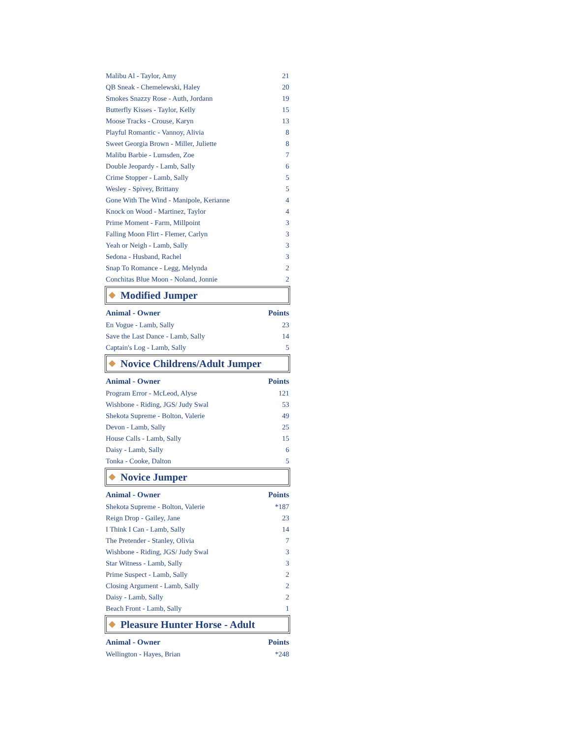| Malibu Al - Taylor, Amy | 21 |
| QB Sneak - Chemelewski, Haley | 20 |
| Smokes Snazzy Rose - Auth, Jordann | 19 |
| Butterfly Kisses - Taylor, Kelly | 15 |
| Moose Tracks - Crouse, Karyn | 13 |
| Playful Romantic - Vannoy, Alivia | 8 |
| Sweet Georgia Brown - Miller, Juliette | 8 |
| Malibu Barbie - Lumsden, Zoe | 7 |
| Double Jeopardy - Lamb, Sally | 6 |
| Crime Stopper - Lamb, Sally | 5 |
| Wesley - Spivey, Brittany | 5 |
| Gone With The Wind - Manipole, Kerianne | 4 |
| Knock on Wood - Martinez, Taylor | 4 |
| Prime Moment - Farm, Millpoint | 3 |
| Falling Moon Flirt - Flemer, Carlyn | 3 |
| Yeah or Neigh - Lamb, Sally | 3 |
| Sedona - Husband, Rachel | 3 |
| Snap To Romance - Legg, Melynda | 2 |
| Conchitas Blue Moon - Noland, Jonnie | 2 |
Modified Jumper
| Animal - Owner | Points |
| --- | --- |
| En Vogue - Lamb, Sally | 23 |
| Save the Last Dance - Lamb, Sally | 14 |
| Captain's Log - Lamb, Sally | 5 |
Novice Childrens/Adult Jumper
| Animal - Owner | Points |
| --- | --- |
| Program Error - McLeod, Alyse | 121 |
| Wishbone - Riding, JGS/ Judy Swal | 53 |
| Shekota Supreme - Bolton, Valerie | 49 |
| Devon - Lamb, Sally | 25 |
| House Calls - Lamb, Sally | 15 |
| Daisy - Lamb, Sally | 6 |
| Tonka - Cooke, Dalton | 5 |
Novice Jumper
| Animal - Owner | Points |
| --- | --- |
| Shekota Supreme - Bolton, Valerie | *187 |
| Reign Drop - Gailey, Jane | 23 |
| I Think I Can - Lamb, Sally | 14 |
| The Pretender - Stanley, Olivia | 7 |
| Wishbone - Riding, JGS/ Judy Swal | 3 |
| Star Witness - Lamb, Sally | 3 |
| Prime Suspect - Lamb, Sally | 2 |
| Closing Argument - Lamb, Sally | 2 |
| Daisy - Lamb, Sally | 2 |
| Beach Front - Lamb, Sally | 1 |
Pleasure Hunter Horse - Adult
| Animal - Owner | Points |
| --- | --- |
| Wellington - Hayes, Brian | *248 |